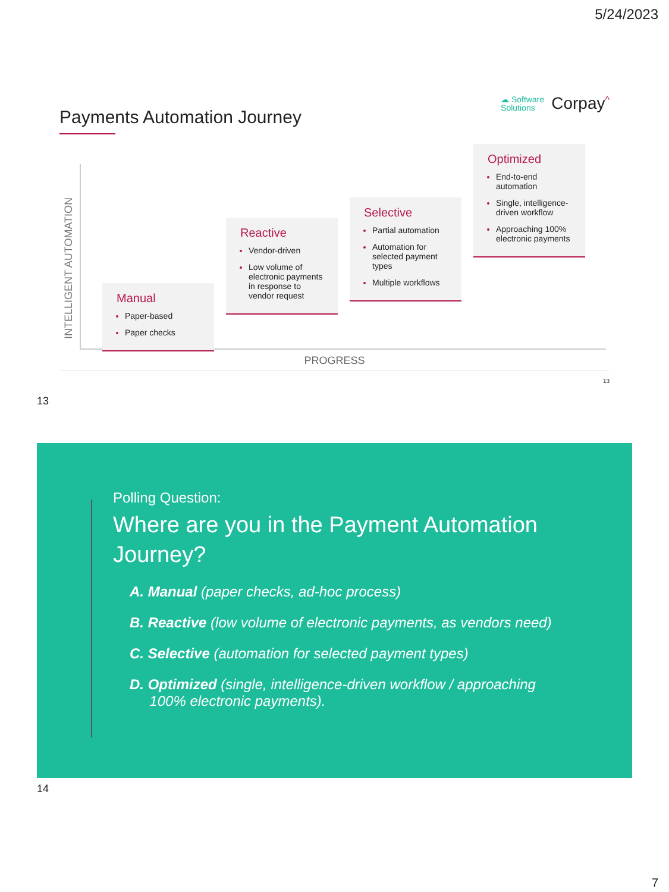5/24/2023
Payments Automation Journey
☁ Software
Solutions
Corpay<sup>^</sup>
INTELLIGENT AUTOMATION
Manual
Paper-based
Paper checks
Reactive
Vendor-driven
Low volume of electronic payments in response to vendor request
Selective
Partial automation
Automation for selected payment types
Multiple workflows
Optimized
End-to-end automation
Single, intelligence-driven workflow
Approaching 100% electronic payments
PROGRESS
13
13
Polling Question:
Where are you in the Payment Automation Journey?
A. Manual (paper checks, ad-hoc process)
B. Reactive (low volume of electronic payments, as vendors need)
C. Selective (automation for selected payment types)
D. Optimized (single, intelligence-driven workflow / approaching
100% electronic payments).
14
7